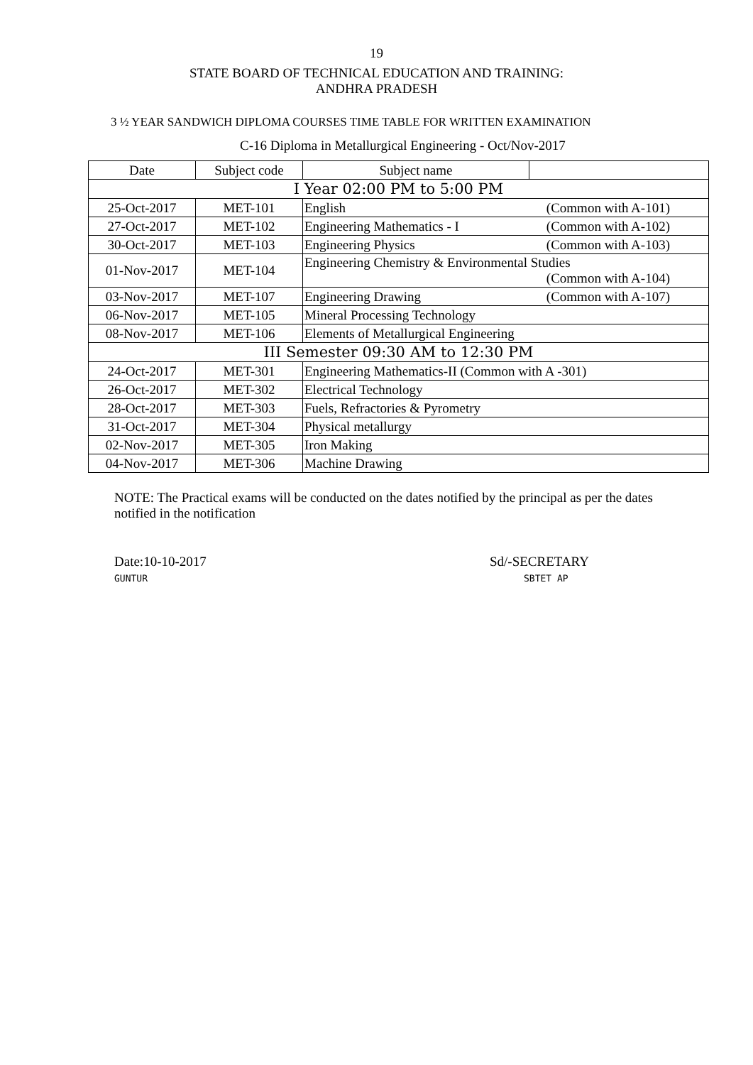19
STATE BOARD OF TECHNICAL EDUCATION AND TRAINING:
ANDHRA PRADESH
3 ½ YEAR SANDWICH DIPLOMA COURSES TIME TABLE FOR WRITTEN EXAMINATION
C-16 Diploma in Metallurgical Engineering - Oct/Nov-2017
| Date | Subject code | Subject name | |
| --- | --- | --- | --- |
| I Year 02:00 PM to 5:00 PM | | | |
| 25-Oct-2017 | MET-101 | English (Common with A-101) | |
| 27-Oct-2017 | MET-102 | Engineering Mathematics - I (Common with A-102) | |
| 30-Oct-2017 | MET-103 | Engineering Physics (Common with A-103) | |
| 01-Nov-2017 | MET-104 | Engineering Chemistry & Environmental Studies (Common with A-104) | |
| 03-Nov-2017 | MET-107 | Engineering Drawing (Common with A-107) | |
| 06-Nov-2017 | MET-105 | Mineral Processing Technology | |
| 08-Nov-2017 | MET-106 | Elements of Metallurgical Engineering | |
| III Semester 09:30 AM to 12:30 PM | | | |
| 24-Oct-2017 | MET-301 | Engineering Mathematics-II (Common with A -301) | |
| 26-Oct-2017 | MET-302 | Electrical Technology | |
| 28-Oct-2017 | MET-303 | Fuels, Refractories & Pyrometry | |
| 31-Oct-2017 | MET-304 | Physical metallurgy | |
| 02-Nov-2017 | MET-305 | Iron Making | |
| 04-Nov-2017 | MET-306 | Machine Drawing | |
NOTE: The Practical exams will be conducted on the dates notified by the principal as per the dates notified in the notification
Date:10-10-2017
GUNTUR
Sd/-SECRETARY
SBTET AP